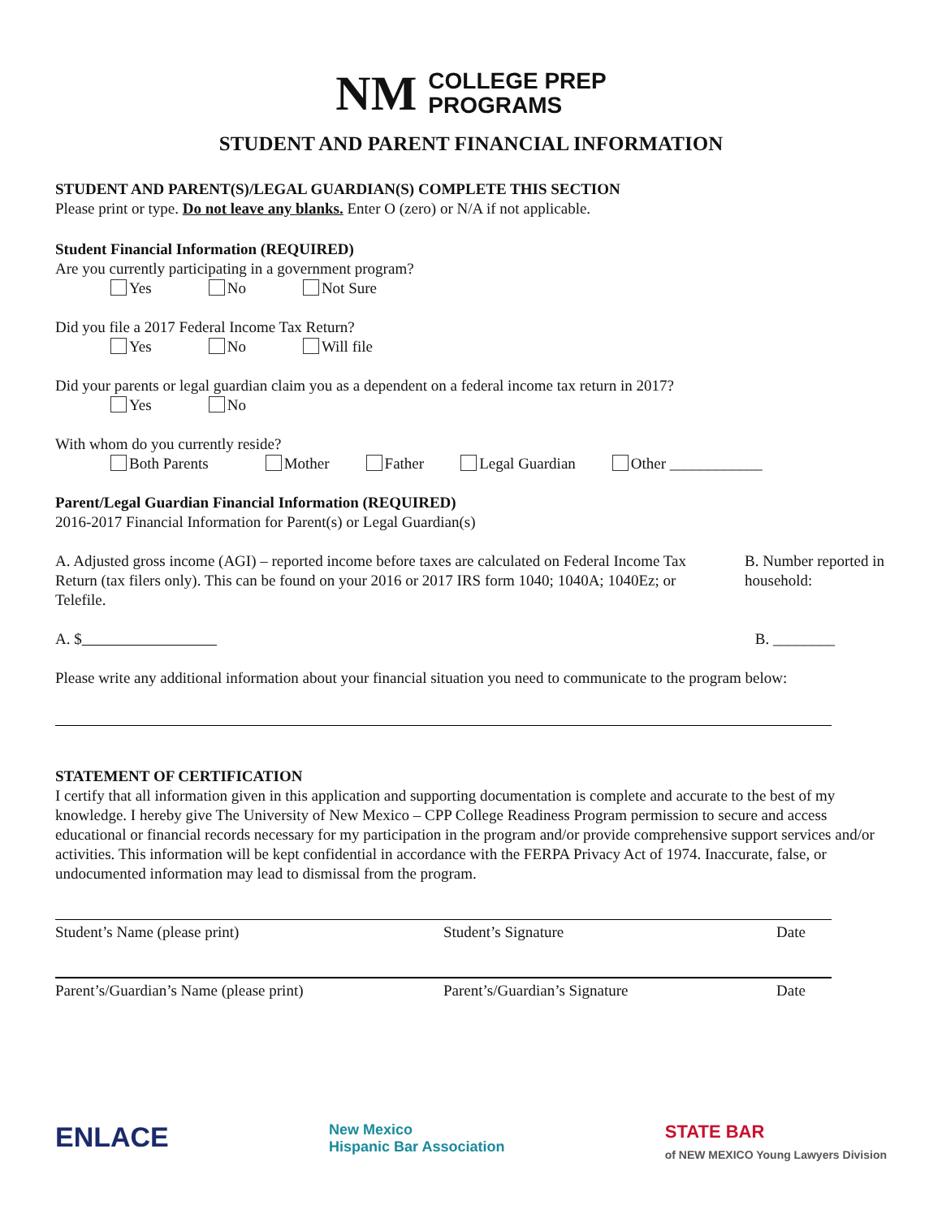NM COLLEGE PREP
PROGRAMS
STUDENT AND PARENT FINANCIAL INFORMATION
STUDENT AND PARENT(S)/LEGAL GUARDIAN(S) COMPLETE THIS SECTION
Please print or type. Do not leave any blanks. Enter O (zero) or N/A if not applicable.
Student Financial Information (REQUIRED)
Are you currently participating in a government program?
Yes No Not Sure
Did you file a 2017 Federal Income Tax Return?
Yes No Will file
Did your parents or legal guardian claim you as a dependent on a federal income tax return in 2017?
Yes No
With whom do you currently reside?
Both Parents Mother Father Legal Guardian Other ____________
Parent/Legal Guardian Financial Information (REQUIRED)
2016-2017 Financial Information for Parent(s) or Legal Guardian(s)
A. Adjusted gross income (AGI) – reported income before taxes are calculated on Federal Income Tax Return (tax filers only). This can be found on your 2016 or 2017 IRS form 1040; 1040A; 1040Ez; or Telefile.
B. Number reported in household:
A. $ B. ________
Please write any additional information about your financial situation you need to communicate to the program below:
STATEMENT OF CERTIFICATION
I certify that all information given in this application and supporting documentation is complete and accurate to the best of my knowledge. I hereby give The University of New Mexico – CPP College Readiness Program permission to secure and access educational or financial records necessary for my participation in the program and/or provide comprehensive support services and/or activities. This information will be kept confidential in accordance with the FERPA Privacy Act of 1974. Inaccurate, false, or undocumented information may lead to dismissal from the program.
Student’s Name (please print) Student’s Signature Date
Parent’s/Guardian’s Name (please print) Parent’s/Guardian’s Signature Date
ENLACE New Mexico
Hispanic Bar Association STATE BAR
of NEW MEXICO Young Lawyers Division